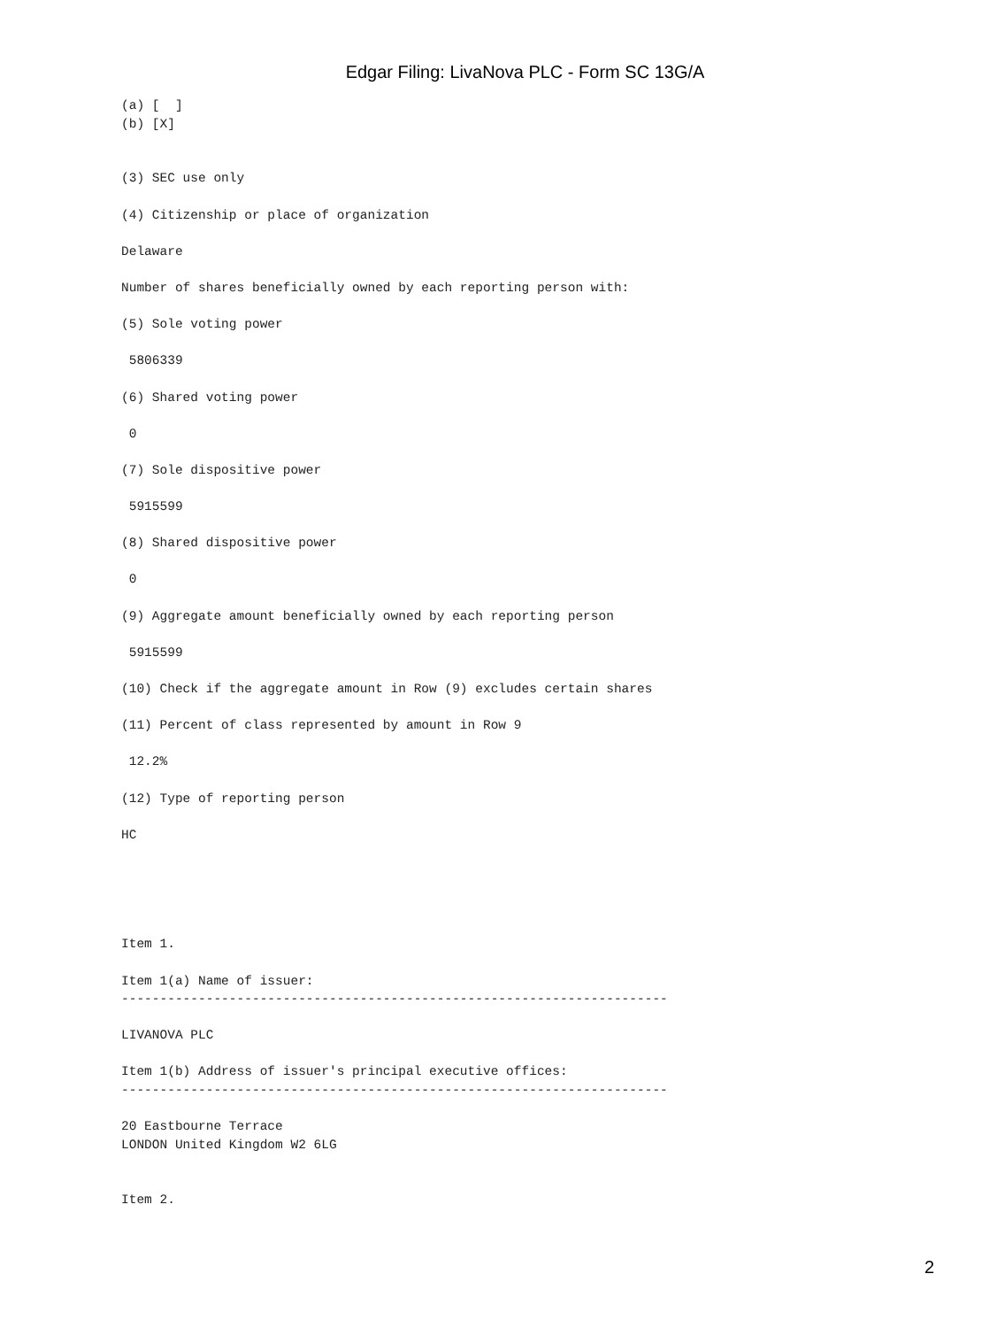Edgar Filing: LivaNova PLC - Form SC 13G/A
(a) [  ]
(b) [X]


(3) SEC use only

(4) Citizenship or place of organization

Delaware

Number of shares beneficially owned by each reporting person with:

(5) Sole voting power

 5806339

(6) Shared voting power

 0

(7) Sole dispositive power

 5915599

(8) Shared dispositive power

 0

(9) Aggregate amount beneficially owned by each reporting person

 5915599

(10) Check if the aggregate amount in Row (9) excludes certain shares

(11) Percent of class represented by amount in Row 9

 12.2%

(12) Type of reporting person

HC





Item 1.

Item 1(a) Name of issuer:
-----------------------------------------------------------------------

LIVANOVA PLC

Item 1(b) Address of issuer's principal executive offices:
-----------------------------------------------------------------------

20 Eastbourne Terrace
LONDON United Kingdom W2 6LG


Item 2.
2